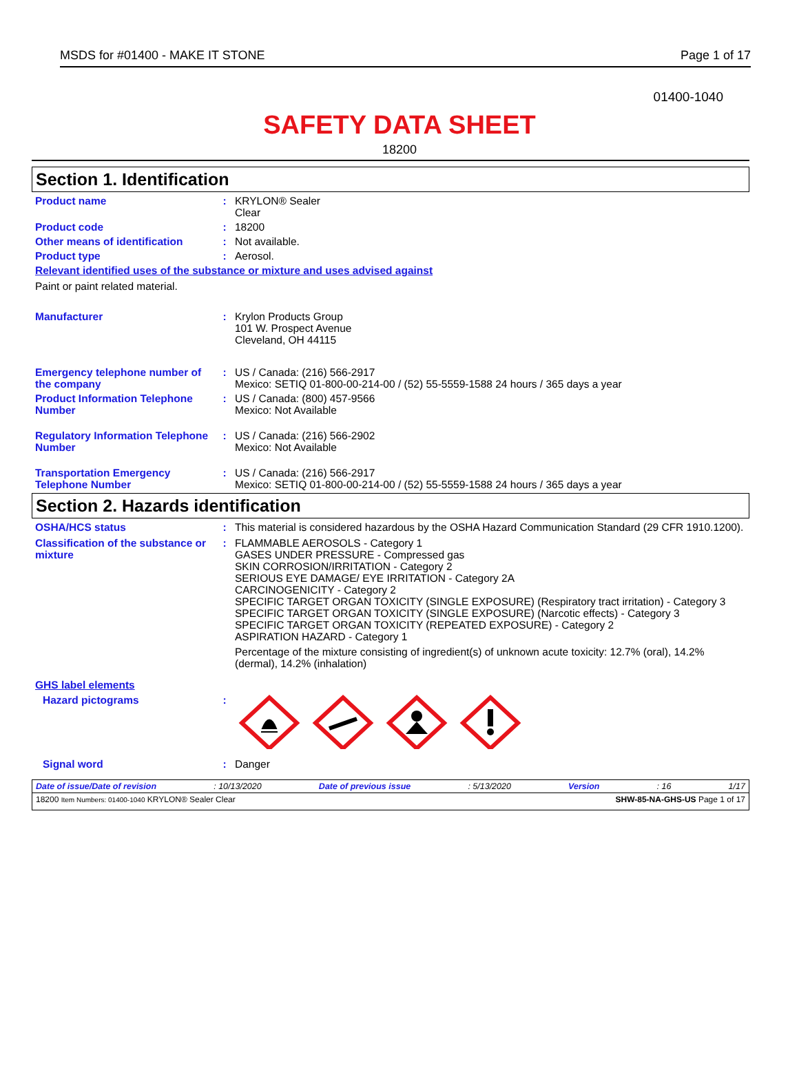MSDS for #01400 - MAKE IT STONE Page 1 of 17
01400-1040
SAFETY DATA SHEET
18200
Section 1. Identification
Product name : KRYLON® Sealer
Clear
Product code : 18200
Other means of identification
: Not available.
Product type : Aerosol.
Relevant identified uses of the substance or mixture and uses advised against
Paint or paint related material.
Manufacturer : Krylon Products Group
101 W. Prospect Avenue
Cleveland, OH 44115
Emergency telephone number of the company
: US / Canada: (216) 566-2917
Mexico: SETIQ 01-800-00-214-00 / (52) 55-5559-1588 24 hours / 365 days a year
Product Information Telephone Number
: US / Canada: (800) 457-9566
Mexico: Not Available
Regulatory Information Telephone Number
: US / Canada: (216) 566-2902
Mexico: Not Available
Transportation Emergency Telephone Number
: US / Canada: (216) 566-2917
Mexico: SETIQ 01-800-00-214-00 / (52) 55-5559-1588 24 hours / 365 days a year
Section 2. Hazards identification
OSHA/HCS status : This material is considered hazardous by the OSHA Hazard Communication Standard (29 CFR 1910.1200).
Classification of the substance or mixture
: FLAMMABLE AEROSOLS - Category 1
GASES UNDER PRESSURE - Compressed gas
SKIN CORROSION/IRRITATION - Category 2
SERIOUS EYE DAMAGE/ EYE IRRITATION - Category 2A
CARCINOGENICITY - Category 2
SPECIFIC TARGET ORGAN TOXICITY (SINGLE EXPOSURE) (Respiratory tract irritation) - Category 3
SPECIFIC TARGET ORGAN TOXICITY (SINGLE EXPOSURE) (Narcotic effects) - Category 3
SPECIFIC TARGET ORGAN TOXICITY (REPEATED EXPOSURE) - Category 2
ASPIRATION HAZARD - Category 1
Percentage of the mixture consisting of ingredient(s) of unknown acute toxicity: 12.7% (oral), 14.2% (dermal), 14.2% (inhalation)
GHS label elements
Hazard pictograms :
Signal word : Danger
Date of issue/Date of revision: 10/13/2020 Date of previous issue: 5/13/2020 Version: 16 1/17
18200 Item Numbers: 01400-1040 KRYLON® Sealer Clear SHW-85-NA-GHS-US Page 1 of 17